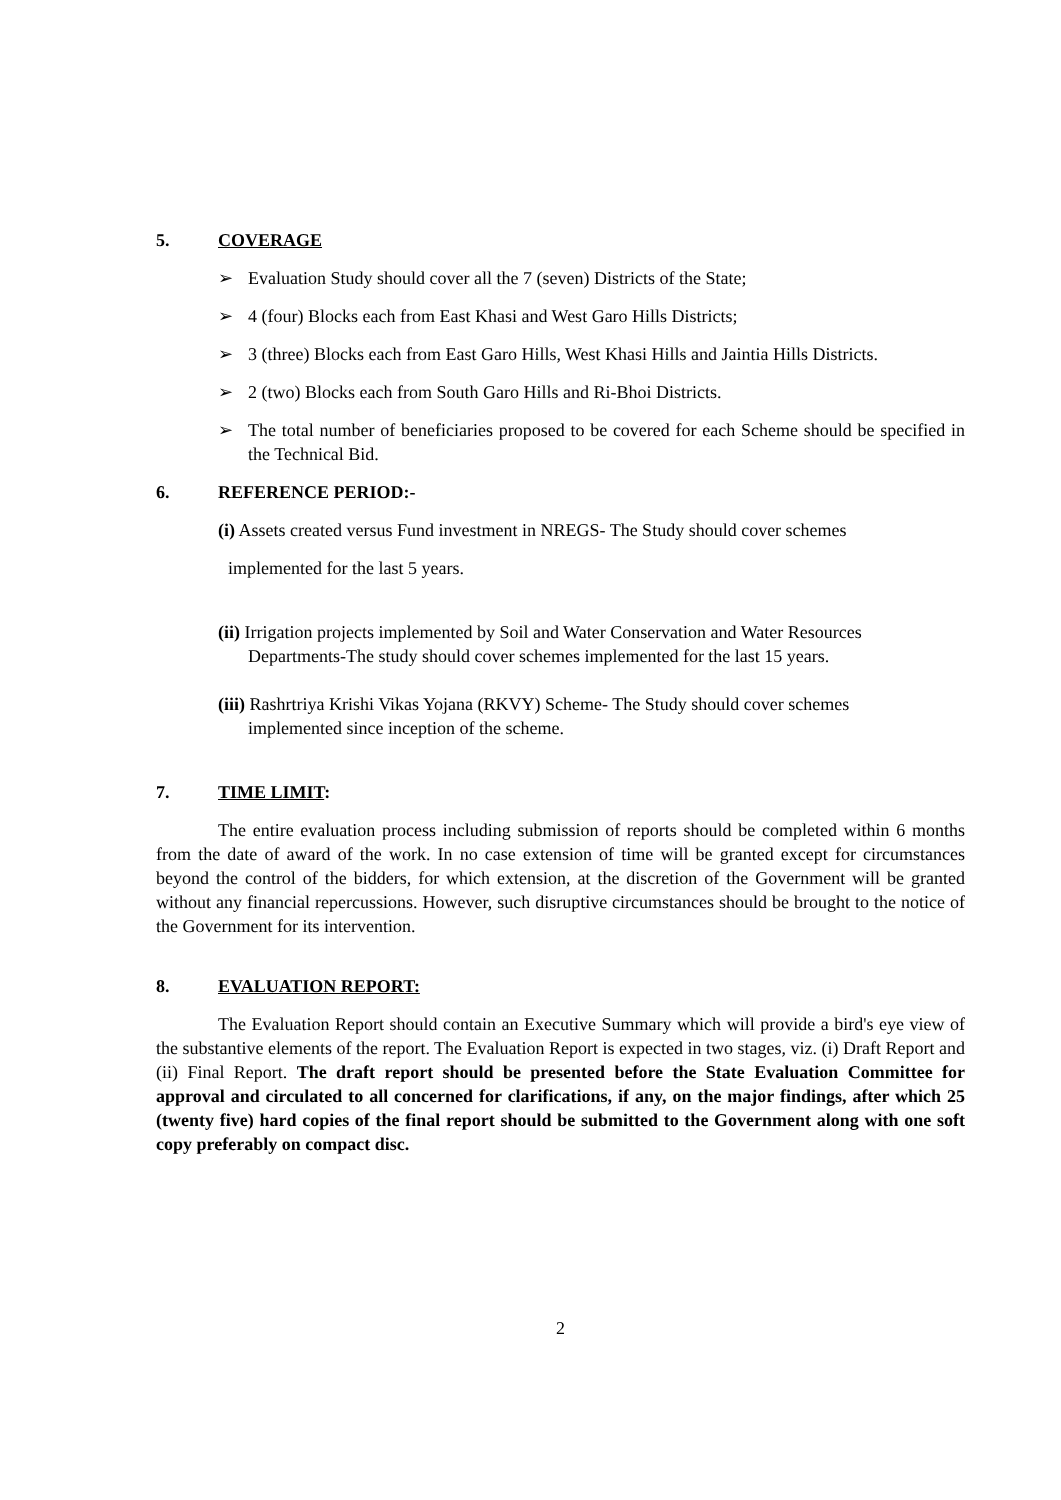5. COVERAGE
➢ Evaluation Study should cover all the 7 (seven) Districts of the State;
➢ 4 (four) Blocks each from East Khasi and West Garo Hills Districts;
➢ 3 (three) Blocks each from East Garo Hills, West Khasi Hills and Jaintia Hills Districts.
➢ 2 (two) Blocks each from South Garo Hills and Ri-Bhoi Districts.
➢ The total number of beneficiaries proposed to be covered for each Scheme should be specified in the Technical Bid.
6. REFERENCE PERIOD:-
(i) Assets created versus Fund investment in NREGS- The Study should cover schemes
implemented for the last 5 years.
(ii) Irrigation projects implemented by Soil and Water Conservation and Water Resources
Departments-The study should cover schemes implemented for the last 15 years.
(iii) Rashrtriya Krishi Vikas Yojana (RKVY) Scheme- The Study should cover schemes
implemented since inception of the scheme.
7. TIME LIMIT:
The entire evaluation process including submission of reports should be completed within 6 months from the date of award of the work. In no case extension of time will be granted except for circumstances beyond the control of the bidders, for which extension, at the discretion of the Government will be granted without any financial repercussions. However, such disruptive circumstances should be brought to the notice of the Government for its intervention.
8. EVALUATION REPORT:
The Evaluation Report should contain an Executive Summary which will provide a bird's eye view of the substantive elements of the report. The Evaluation Report is expected in two stages, viz. (i) Draft Report and (ii) Final Report. The draft report should be presented before the State Evaluation Committee for approval and circulated to all concerned for clarifications, if any, on the major findings, after which 25 (twenty five) hard copies of the final report should be submitted to the Government along with one soft copy preferably on compact disc.
2